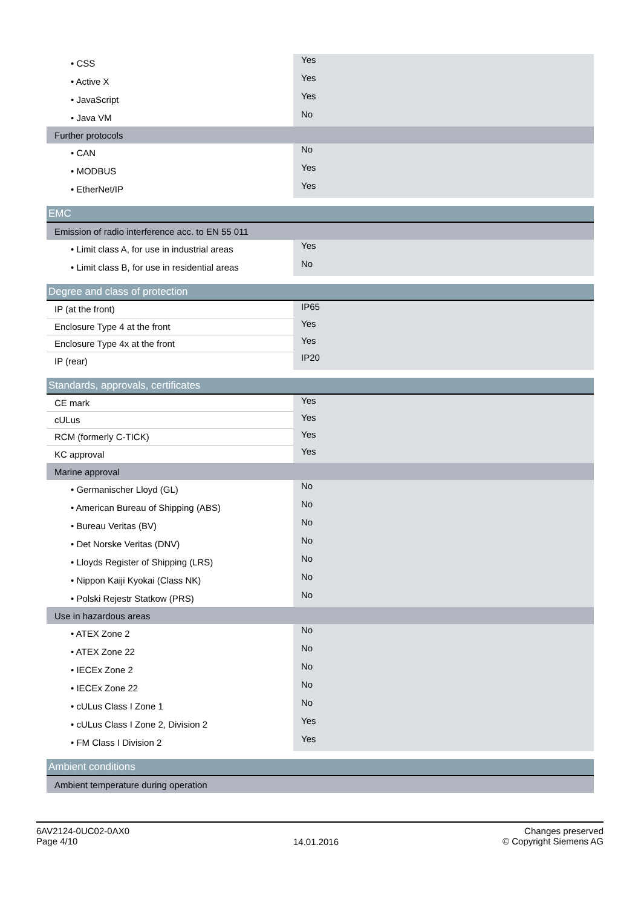| • CSS | Yes |
| • Active X | Yes |
| • JavaScript | Yes |
| • Java VM | No |
| Further protocols | |
| • CAN | No |
| • MODBUS | Yes |
| • EtherNet/IP | Yes |
| EMC | |
| Emission of radio interference acc. to EN 55 011 | |
| • Limit class A, for use in industrial areas | Yes |
| • Limit class B, for use in residential areas | No |
| Degree and class of protection | |
| IP (at the front) | IP65 |
| Enclosure Type 4 at the front | Yes |
| Enclosure Type 4x at the front | Yes |
| IP (rear) | IP20 |
| Standards, approvals, certificates | |
| CE mark | Yes |
| cULus | Yes |
| RCM (formerly C-TICK) | Yes |
| KC approval | Yes |
| Marine approval | |
| • Germanischer Lloyd (GL) | No |
| • American Bureau of Shipping (ABS) | No |
| • Bureau Veritas (BV) | No |
| • Det Norske Veritas (DNV) | No |
| • Lloyds Register of Shipping (LRS) | No |
| • Nippon Kaiji Kyokai (Class NK) | No |
| • Polski Rejestr Statkow (PRS) | No |
| Use in hazardous areas | |
| • ATEX Zone 2 | No |
| • ATEX Zone 22 | No |
| • IECEx Zone 2 | No |
| • IECEx Zone 22 | No |
| • cULus Class I Zone 1 | No |
| • cULus Class I Zone 2, Division 2 | Yes |
| • FM Class I Division 2 | Yes |
| Ambient conditions | |
| Ambient temperature during operation | |
6AV2124-0UC02-0AX0
Page 4/10
14.01.2016
Changes preserved
© Copyright Siemens AG